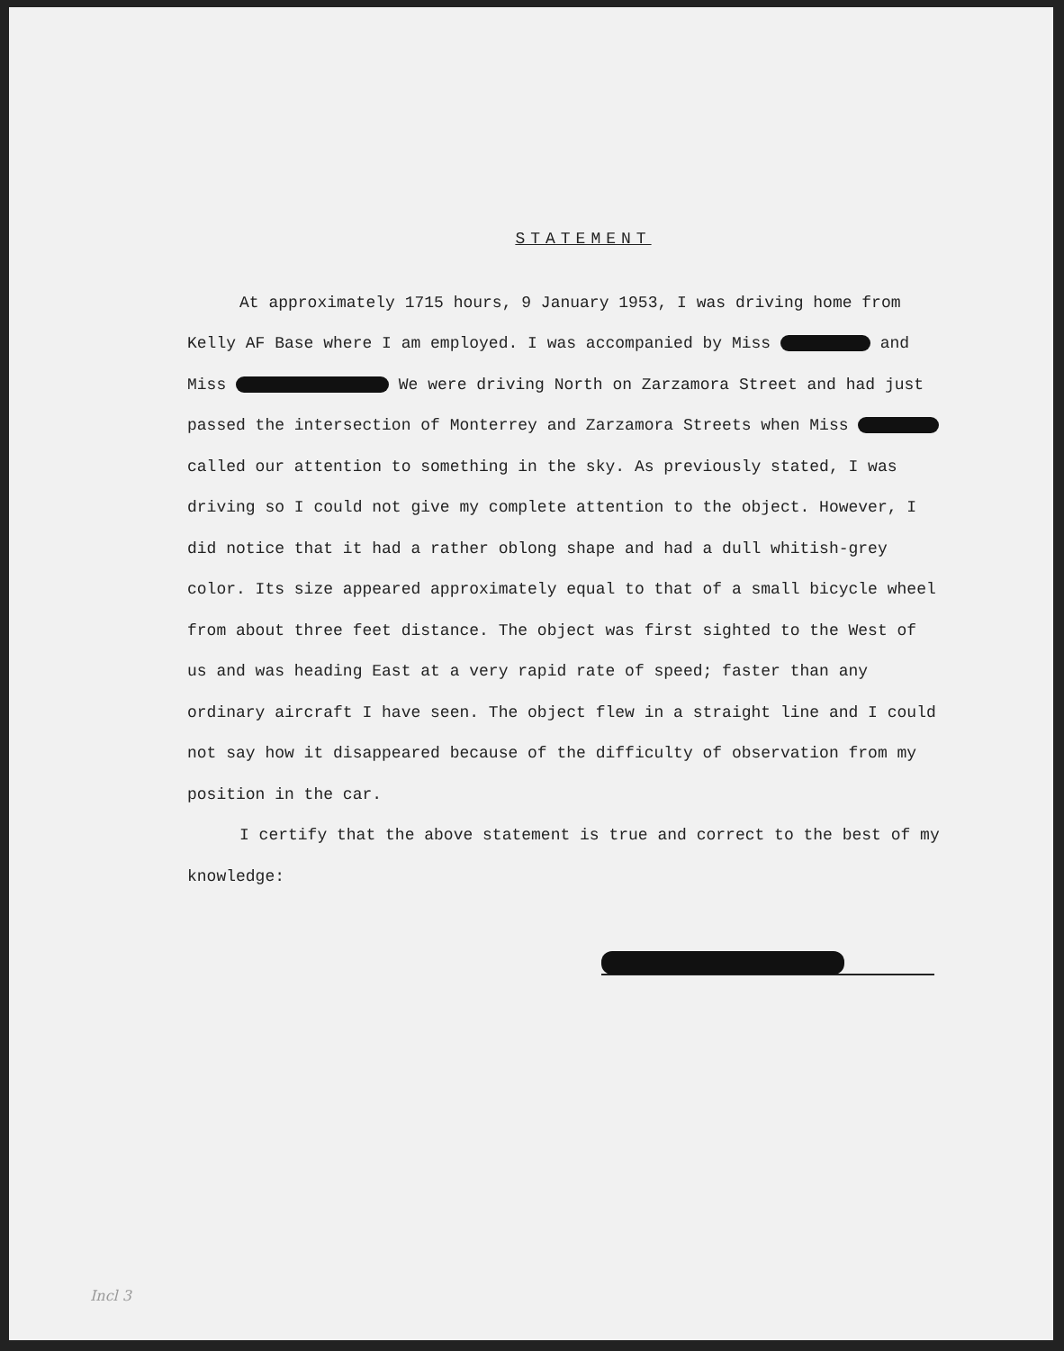STATEMENT
At approximately 1715 hours, 9 January 1953, I was driving home from Kelly AF Base where I am employed. I was accompanied by Miss and Miss We were driving North on Zarzamora Street and had just passed the intersection of Monterrey and Zarzamora Streets when Miss called our attention to something in the sky. As previously stated, I was driving so I could not give my complete attention to the object. However, I did notice that it had a rather oblong shape and had a dull whitish-grey color. Its size appeared approximately equal to that of a small bicycle wheel from about three feet distance. The object was first sighted to the West of us and was heading East at a very rapid rate of speed; faster than any ordinary aircraft I have seen. The object flew in a straight line and I could not say how it disappeared because of the difficulty of observation from my position in the car.
I certify that the above statement is true and correct to the best of my knowledge:
Incl 3